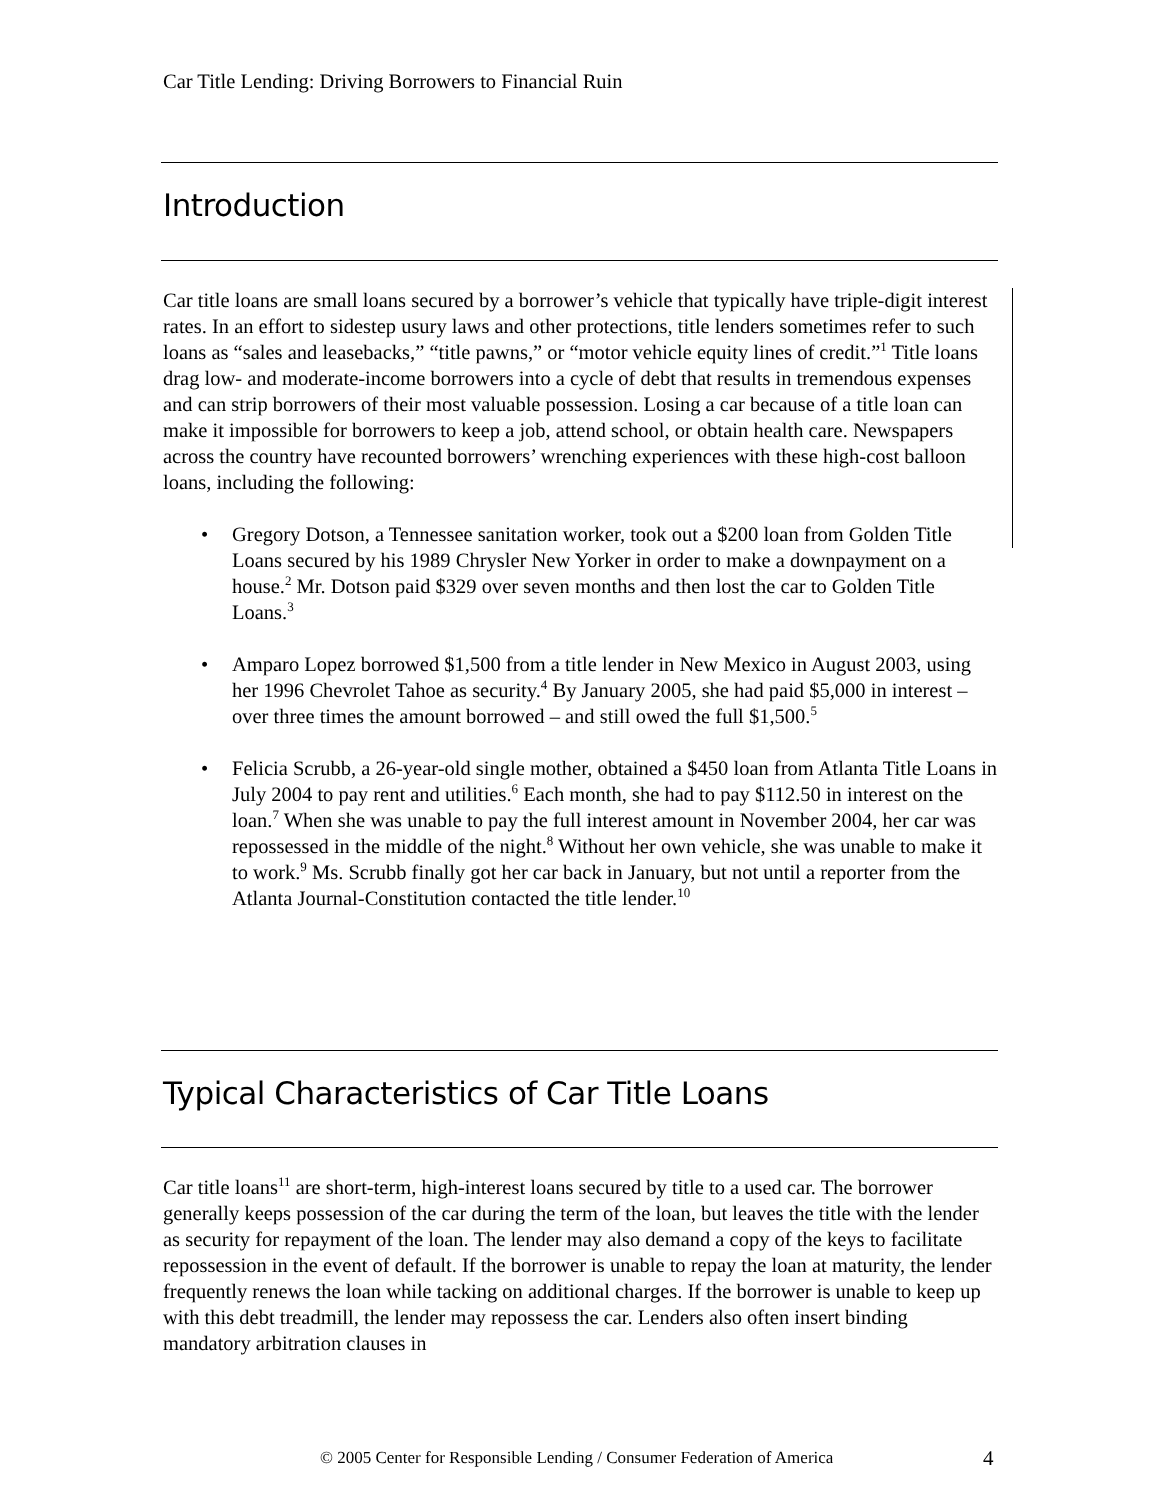Car Title Lending: Driving Borrowers to Financial Ruin
Introduction
Car title loans are small loans secured by a borrower’s vehicle that typically have triple-digit interest rates. In an effort to sidestep usury laws and other protections, title lenders sometimes refer to such loans as “sales and leasebacks,” “title pawns,” or “motor vehicle equity lines of credit.”<sup>1</sup> Title loans drag low- and moderate-income borrowers into a cycle of debt that results in tremendous expenses and can strip borrowers of their most valuable possession. Losing a car because of a title loan can make it impossible for borrowers to keep a job, attend school, or obtain health care. Newspapers across the country have recounted borrowers’ wrenching experiences with these high-cost balloon loans, including the following:
• Gregory Dotson, a Tennessee sanitation worker, took out a $200 loan from Golden Title Loans secured by his 1989 Chrysler New Yorker in order to make a downpayment on a house.<sup>2</sup> Mr. Dotson paid $329 over seven months and then lost the car to Golden Title Loans.<sup>3</sup>
• Amparo Lopez borrowed $1,500 from a title lender in New Mexico in August 2003, using her 1996 Chevrolet Tahoe as security.<sup>4</sup> By January 2005, she had paid $5,000 in interest – over three times the amount borrowed – and still owed the full $1,500.<sup>5</sup>
• Felicia Scrubb, a 26-year-old single mother, obtained a $450 loan from Atlanta Title Loans in July 2004 to pay rent and utilities.<sup>6</sup> Each month, she had to pay $112.50 in interest on the loan.<sup>7</sup> When she was unable to pay the full interest amount in November 2004, her car was repossessed in the middle of the night.<sup>8</sup> Without her own vehicle, she was unable to make it to work.<sup>9</sup> Ms. Scrubb finally got her car back in January, but not until a reporter from the Atlanta Journal-Constitution contacted the title lender.<sup>10</sup>
Typical Characteristics of Car Title Loans
Car title loans<sup>11</sup> are short-term, high-interest loans secured by title to a used car. The borrower generally keeps possession of the car during the term of the loan, but leaves the title with the lender as security for repayment of the loan. The lender may also demand a copy of the keys to facilitate repossession in the event of default. If the borrower is unable to repay the loan at maturity, the lender frequently renews the loan while tacking on additional charges. If the borrower is unable to keep up with this debt treadmill, the lender may repossess the car. Lenders also often insert binding mandatory arbitration clauses in
© 2005 Center for Responsible Lending / Consumer Federation of America
4